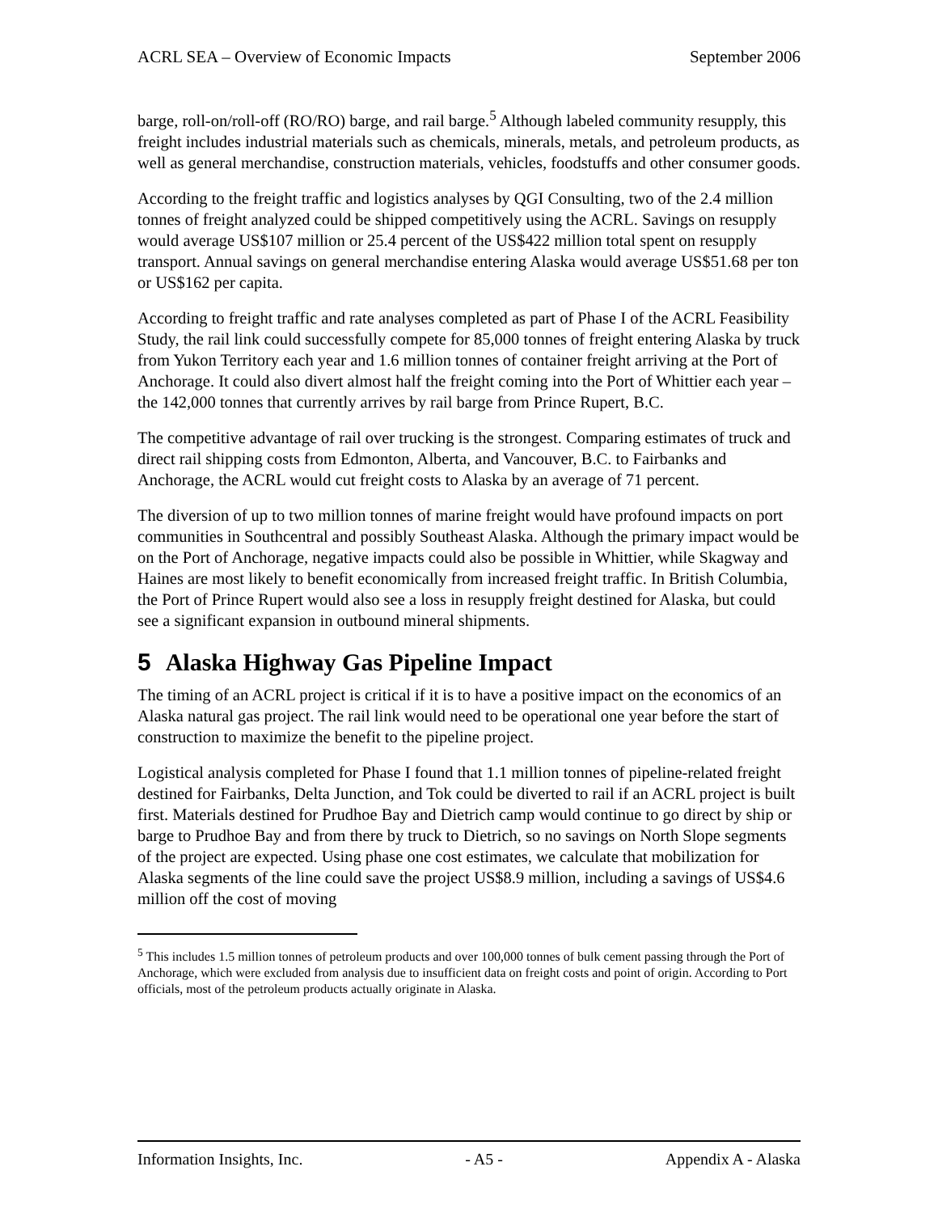ACRL SEA – Overview of Economic Impacts September 2006
barge, roll-on/roll-off (RO/RO) barge, and rail barge.<sup>5</sup> Although labeled community resupply, this freight includes industrial materials such as chemicals, minerals, metals, and petroleum products, as well as general merchandise, construction materials, vehicles, foodstuffs and other consumer goods.
According to the freight traffic and logistics analyses by QGI Consulting, two of the 2.4 million tonnes of freight analyzed could be shipped competitively using the ACRL. Savings on resupply would average US$107 million or 25.4 percent of the US$422 million total spent on resupply transport. Annual savings on general merchandise entering Alaska would average US$51.68 per ton or US$162 per capita.
According to freight traffic and rate analyses completed as part of Phase I of the ACRL Feasibility Study, the rail link could successfully compete for 85,000 tonnes of freight entering Alaska by truck from Yukon Territory each year and 1.6 million tonnes of container freight arriving at the Port of Anchorage. It could also divert almost half the freight coming into the Port of Whittier each year – the 142,000 tonnes that currently arrives by rail barge from Prince Rupert, B.C.
The competitive advantage of rail over trucking is the strongest. Comparing estimates of truck and direct rail shipping costs from Edmonton, Alberta, and Vancouver, B.C. to Fairbanks and Anchorage, the ACRL would cut freight costs to Alaska by an average of 71 percent.
The diversion of up to two million tonnes of marine freight would have profound impacts on port communities in Southcentral and possibly Southeast Alaska. Although the primary impact would be on the Port of Anchorage, negative impacts could also be possible in Whittier, while Skagway and Haines are most likely to benefit economically from increased freight traffic. In British Columbia, the Port of Prince Rupert would also see a loss in resupply freight destined for Alaska, but could see a significant expansion in outbound mineral shipments.
5 Alaska Highway Gas Pipeline Impact
The timing of an ACRL project is critical if it is to have a positive impact on the economics of an Alaska natural gas project. The rail link would need to be operational one year before the start of construction to maximize the benefit to the pipeline project.
Logistical analysis completed for Phase I found that 1.1 million tonnes of pipeline-related freight destined for Fairbanks, Delta Junction, and Tok could be diverted to rail if an ACRL project is built first. Materials destined for Prudhoe Bay and Dietrich camp would continue to go direct by ship or barge to Prudhoe Bay and from there by truck to Dietrich, so no savings on North Slope segments of the project are expected. Using phase one cost estimates, we calculate that mobilization for Alaska segments of the line could save the project US$8.9 million, including a savings of US$4.6 million off the cost of moving
<sup>5</sup> This includes 1.5 million tonnes of petroleum products and over 100,000 tonnes of bulk cement passing through the Port of Anchorage, which were excluded from analysis due to insufficient data on freight costs and point of origin. According to Port officials, most of the petroleum products actually originate in Alaska.
Information Insights, Inc. - A5 - Appendix A - Alaska